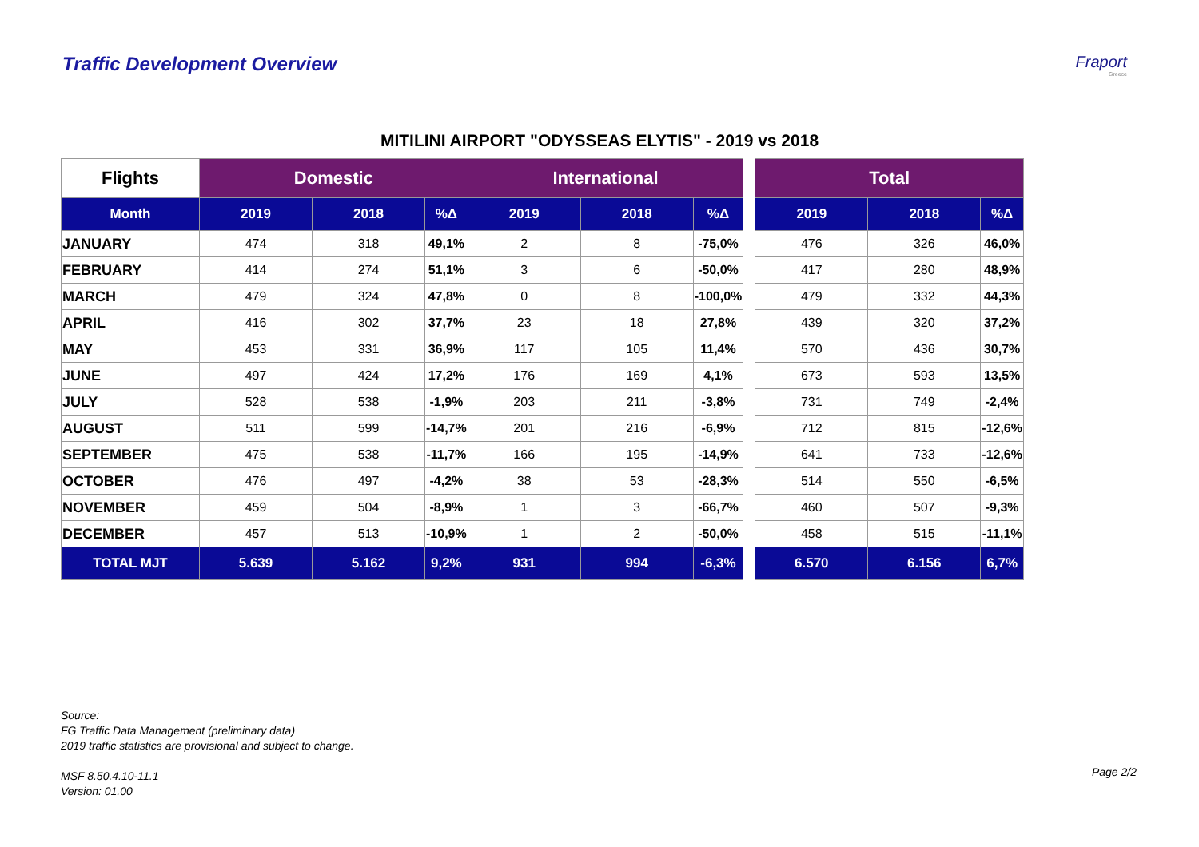Traffic Development Overview
Fraport
Greece
MITILINI AIRPORT "ODYSSEAS ELYTIS" - 2019 vs 2018
| Flights | Domestic | | | International | | | | Total | | |
| Month | 2019 | 2018 | %Δ | 2019 | 2018 | %Δ | | 2019 | 2018 | %Δ |
| JANUARY | 474 | 318 | 49,1% | 2 | 8 | -75,0% | | 476 | 326 | 46,0% |
| FEBRUARY | 414 | 274 | 51,1% | 3 | 6 | -50,0% | | 417 | 280 | 48,9% |
| MARCH | 479 | 324 | 47,8% | 0 | 8 | -100,0% | | 479 | 332 | 44,3% |
| APRIL | 416 | 302 | 37,7% | 23 | 18 | 27,8% | | 439 | 320 | 37,2% |
| MAY | 453 | 331 | 36,9% | 117 | 105 | 11,4% | | 570 | 436 | 30,7% |
| JUNE | 497 | 424 | 17,2% | 176 | 169 | 4,1% | | 673 | 593 | 13,5% |
| JULY | 528 | 538 | -1,9% | 203 | 211 | -3,8% | | 731 | 749 | -2,4% |
| AUGUST | 511 | 599 | -14,7% | 201 | 216 | -6,9% | | 712 | 815 | -12,6% |
| SEPTEMBER | 475 | 538 | -11,7% | 166 | 195 | -14,9% | | 641 | 733 | -12,6% |
| OCTOBER | 476 | 497 | -4,2% | 38 | 53 | -28,3% | | 514 | 550 | -6,5% |
| NOVEMBER | 459 | 504 | -8,9% | 1 | 3 | -66,7% | | 460 | 507 | -9,3% |
| DECEMBER | 457 | 513 | -10,9% | 1 | 2 | -50,0% | | 458 | 515 | -11,1% |
| TOTAL MJT | 5.639 | 5.162 | 9,2% | 931 | 994 | -6,3% | | 6.570 | 6.156 | 6,7% |
Source:
FG Traffic Data Management (preliminary data)
2019 traffic statistics are provisional and subject to change.
MSF 8.50.4.10-11.1
Version: 01.00
Page 2/2